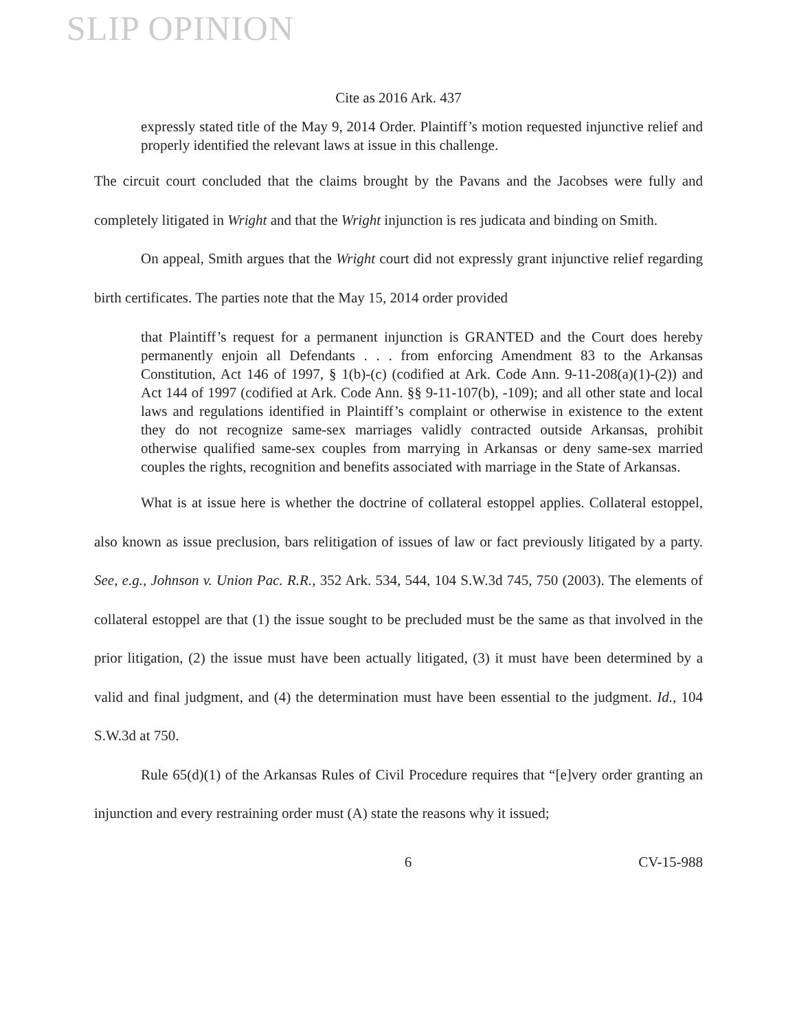SLIP OPINION
Cite as 2016 Ark. 437
expressly stated title of the May 9, 2014 Order. Plaintiff’s motion requested injunctive relief and properly identified the relevant laws at issue in this challenge.
The circuit court concluded that the claims brought by the Pavans and the Jacobses were fully and completely litigated in Wright and that the Wright injunction is res judicata and binding on Smith.
On appeal, Smith argues that the Wright court did not expressly grant injunctive relief regarding birth certificates. The parties note that the May 15, 2014 order provided
that Plaintiff’s request for a permanent injunction is GRANTED and the Court does hereby permanently enjoin all Defendants . . . from enforcing Amendment 83 to the Arkansas Constitution, Act 146 of 1997, § 1(b)-(c) (codified at Ark. Code Ann. 9-11-208(a)(1)-(2)) and Act 144 of 1997 (codified at Ark. Code Ann. §§ 9-11-107(b), -109); and all other state and local laws and regulations identified in Plaintiff’s complaint or otherwise in existence to the extent they do not recognize same-sex marriages validly contracted outside Arkansas, prohibit otherwise qualified same-sex couples from marrying in Arkansas or deny same-sex married couples the rights, recognition and benefits associated with marriage in the State of Arkansas.
What is at issue here is whether the doctrine of collateral estoppel applies. Collateral estoppel, also known as issue preclusion, bars relitigation of issues of law or fact previously litigated by a party. See, e.g., Johnson v. Union Pac. R.R., 352 Ark. 534, 544, 104 S.W.3d 745, 750 (2003). The elements of collateral estoppel are that (1) the issue sought to be precluded must be the same as that involved in the prior litigation, (2) the issue must have been actually litigated, (3) it must have been determined by a valid and final judgment, and (4) the determination must have been essential to the judgment. Id., 104 S.W.3d at 750.
Rule 65(d)(1) of the Arkansas Rules of Civil Procedure requires that “[e]very order granting an injunction and every restraining order must (A) state the reasons why it issued;
6 CV-15-988